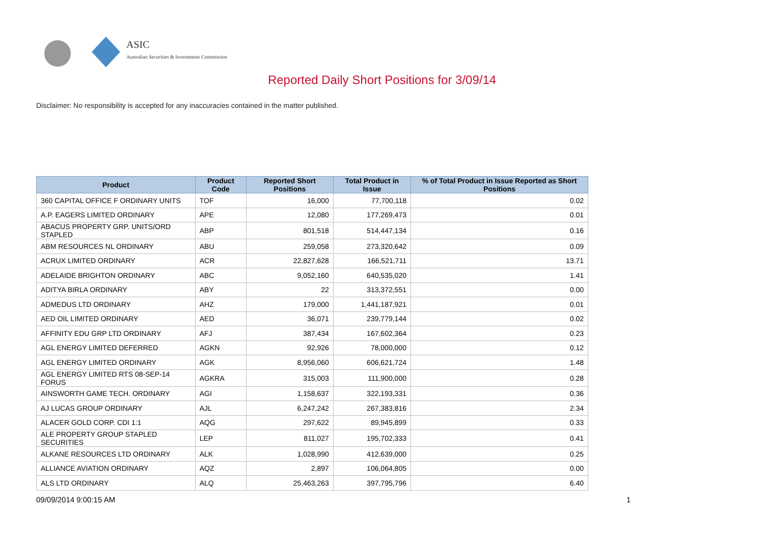ASIC
Australian Securities & Investments Commission
Reported Daily Short Positions for 3/09/14
Disclaimer: No responsibility is accepted for any inaccuracies contained in the matter published.
| Product | Product Code | Reported Short Positions | Total Product in Issue | % of Total Product in Issue Reported as Short Positions |
| --- | --- | --- | --- | --- |
| 360 CAPITAL OFFICE F ORDINARY UNITS | TOF | 16,000 | 77,700,118 | 0.02 |
| A.P. EAGERS LIMITED ORDINARY | APE | 12,080 | 177,269,473 | 0.01 |
| ABACUS PROPERTY GRP. UNITS/ORD STAPLED | ABP | 801,518 | 514,447,134 | 0.16 |
| ABM RESOURCES NL ORDINARY | ABU | 259,058 | 273,320,642 | 0.09 |
| ACRUX LIMITED ORDINARY | ACR | 22,827,628 | 166,521,711 | 13.71 |
| ADELAIDE BRIGHTON ORDINARY | ABC | 9,052,160 | 640,535,020 | 1.41 |
| ADITYA BIRLA ORDINARY | ABY | 22 | 313,372,551 | 0.00 |
| ADMEDUS LTD ORDINARY | AHZ | 179,000 | 1,441,187,921 | 0.01 |
| AED OIL LIMITED ORDINARY | AED | 36,071 | 239,779,144 | 0.02 |
| AFFINITY EDU GRP LTD ORDINARY | AFJ | 387,434 | 167,602,364 | 0.23 |
| AGL ENERGY LIMITED DEFERRED | AGKN | 92,926 | 78,000,000 | 0.12 |
| AGL ENERGY LIMITED ORDINARY | AGK | 8,956,060 | 606,621,724 | 1.48 |
| AGL ENERGY LIMITED RTS 08-SEP-14 FORUS | AGKRA | 315,003 | 111,900,000 | 0.28 |
| AINSWORTH GAME TECH. ORDINARY | AGI | 1,158,637 | 322,193,331 | 0.36 |
| AJ LUCAS GROUP ORDINARY | AJL | 6,247,242 | 267,383,816 | 2.34 |
| ALACER GOLD CORP. CDI 1:1 | AQG | 297,622 | 89,945,899 | 0.33 |
| ALE PROPERTY GROUP STAPLED SECURITIES | LEP | 811,027 | 195,702,333 | 0.41 |
| ALKANE RESOURCES LTD ORDINARY | ALK | 1,028,990 | 412,639,000 | 0.25 |
| ALLIANCE AVIATION ORDINARY | AQZ | 2,897 | 106,064,805 | 0.00 |
| ALS LTD ORDINARY | ALQ | 25,463,263 | 397,795,796 | 6.40 |
09/09/2014 9:00:15 AM 1